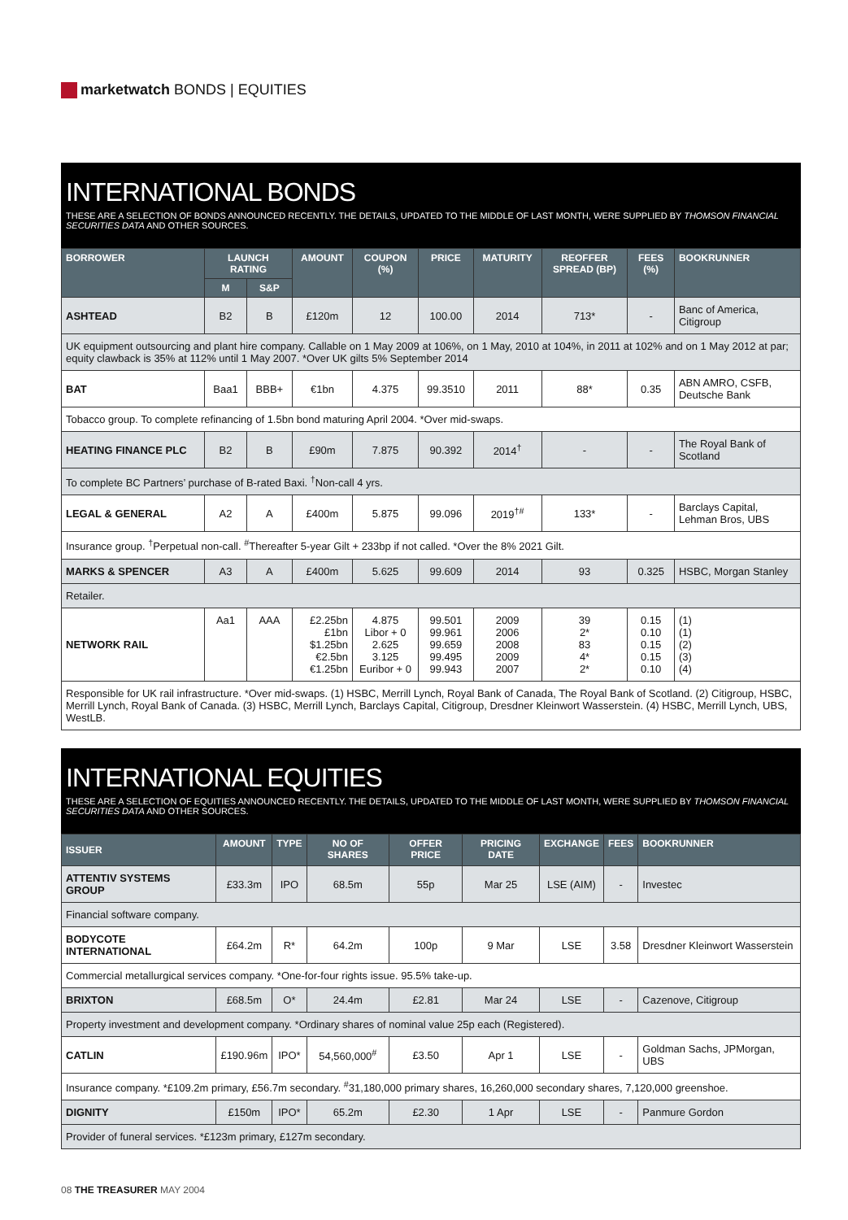marketwatch BONDS | EQUITIES
INTERNATIONAL BONDS
THESE ARE A SELECTION OF BONDS ANNOUNCED RECENTLY. THE DETAILS, UPDATED TO THE MIDDLE OF LAST MONTH, WERE SUPPLIED BY THOMSON FINANCIAL SECURITIES DATA AND OTHER SOURCES.
| BORROWER | LAUNCH RATING | | AMOUNT | COUPON (%) | PRICE | MATURITY | REOFFER SPREAD (BP) | FEES (%) | BOOKRUNNER |
| --- | --- | --- | --- | --- | --- | --- | --- | --- | --- |
| | M | S&P | | | | | | | |
| ASHTEAD | B2 | B | £120m | 12 | 100.00 | 2014 | 713* | - | Banc of America, Citigroup |
| UK equipment outsourcing and plant hire company. Callable on 1 May 2009 at 106%, on 1 May, 2010 at 104%, in 2011 at 102% and on 1 May 2012 at par; equity clawback is 35% at 112% until 1 May 2007. *Over UK gilts 5% September 2014 | | | | | | | | | |
| BAT | Baa1 | BBB+ | €1bn | 4.375 | 99.3510 | 2011 | 88* | 0.35 | ABN AMRO, CSFB, Deutsche Bank |
| Tobacco group. To complete refinancing of 1.5bn bond maturing April 2004. *Over mid-swaps. | | | | | | | | | |
| HEATING FINANCE PLC | B2 | B | £90m | 7.875 | 90.392 | 2014<sup>†</sup> | - | - | The Royal Bank of Scotland |
| To complete BC Partners’ purchase of B-rated Baxi. <sup>†</sup>Non-call 4 yrs. | | | | | | | | | |
| LEGAL & GENERAL | A2 | A | £400m | 5.875 | 99.096 | 2019<sup>†#</sup> | 133* | - | Barclays Capital, Lehman Bros, UBS |
| Insurance group. <sup>†</sup>Perpetual non-call. <sup>#</sup>Thereafter 5-year Gilt + 233bp if not called. *Over the 8% 2021 Gilt. | | | | | | | | | |
| MARKS & SPENCER | A3 | A | £400m | 5.625 | 99.609 | 2014 | 93 | 0.325 | HSBC, Morgan Stanley |
| Retailer. | | | | | | | | | |
| NETWORK RAIL | Aa1 | AAA | £2.25bn £1bn $1.25bn €2.5bn €1.25bn | 4.875 Libor + 0 2.625 3.125 Euribor + 0 | 99.501 99.961 99.659 99.495 99.943 | 2009 2006 2008 2009 2007 | 39 2* 83 4* 2* | 0.15 0.10 0.15 0.15 0.10 | (1) (1) (2) (3) (4) |
| Responsible for UK rail infrastructure. *Over mid-swaps. (1) HSBC, Merrill Lynch, Royal Bank of Canada, The Royal Bank of Scotland. (2) Citigroup, HSBC, Merrill Lynch, Royal Bank of Canada. (3) HSBC, Merrill Lynch, Barclays Capital, Citigroup, Dresdner Kleinwort Wasserstein. (4) HSBC, Merrill Lynch, UBS, WestLB. | | | | | | | | | |
INTERNATIONAL EQUITIES
THESE ARE A SELECTION OF EQUITIES ANNOUNCED RECENTLY. THE DETAILS, UPDATED TO THE MIDDLE OF LAST MONTH, WERE SUPPLIED BY THOMSON FINANCIAL SECURITIES DATA AND OTHER SOURCES.
| ISSUER | AMOUNT | TYPE | NO OF SHARES | OFFER PRICE | PRICING DATE | EXCHANGE | FEES | BOOKRUNNER |
| --- | --- | --- | --- | --- | --- | --- | --- | --- |
| ATTENTIV SYSTEMS GROUP | £33.3m | IPO | 68.5m | 55p | Mar 25 | LSE (AIM) | - | Investec |
| Financial software company. | | | | | | | | |
| BODYCOTE INTERNATIONAL | £64.2m | R* | 64.2m | 100p | 9 Mar | LSE | 3.58 | Dresdner Kleinwort Wasserstein |
| Commercial metallurgical services company. *One-for-four rights issue. 95.5% take-up. | | | | | | | | |
| BRIXTON | £68.5m | O* | 24.4m | £2.81 | Mar 24 | LSE | - | Cazenove, Citigroup |
| Property investment and development company. *Ordinary shares of nominal value 25p each (Registered). | | | | | | | | |
| CATLIN | £190.96m | IPO* | 54,560,000<sup>#</sup> | £3.50 | Apr 1 | LSE | - | Goldman Sachs, JPMorgan, UBS |
| Insurance company. *£109.2m primary, £56.7m secondary. <sup>#</sup>31,180,000 primary shares, 16,260,000 secondary shares, 7,120,000 greenshoe. | | | | | | | | |
| DIGNITY | £150m | IPO* | 65.2m | £2.30 | 1 Apr | LSE | - | Panmure Gordon |
| Provider of funeral services. *£123m primary, £127m secondary. | | | | | | | | |
08 THE TREASURER MAY 2004